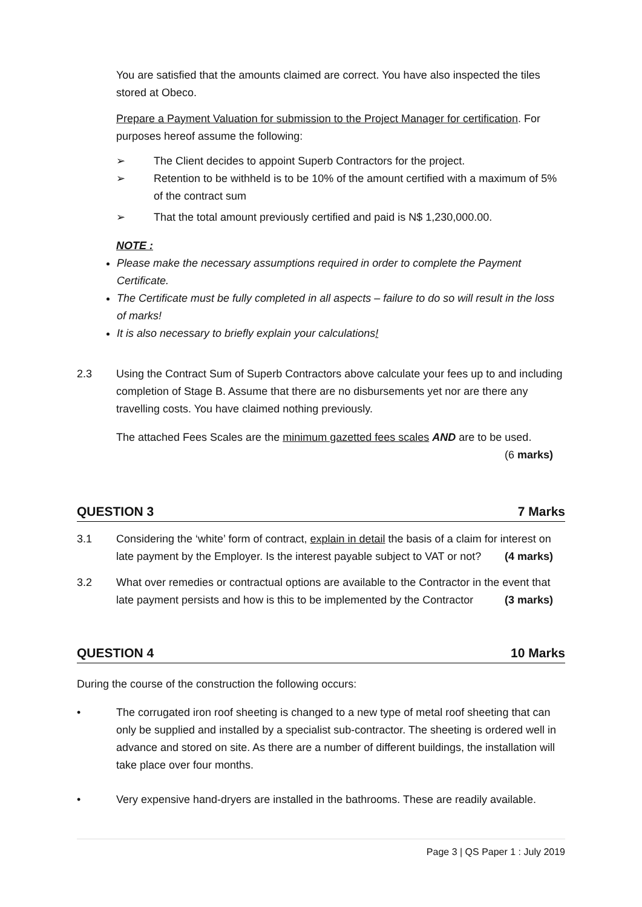You are satisfied that the amounts claimed are correct. You have also inspected the tiles stored at Obeco.
Prepare a Payment Valuation for submission to the Project Manager for certification. For purposes hereof assume the following:
➢ The Client decides to appoint Superb Contractors for the project.
➢ Retention to be withheld is to be 10% of the amount certified with a maximum of 5% of the contract sum
➢ That the total amount previously certified and paid is N$ 1,230,000.00.
NOTE :
Please make the necessary assumptions required in order to complete the Payment Certificate.
The Certificate must be fully completed in all aspects – failure to do so will result in the loss of marks!
It is also necessary to briefly explain your calculations!
2.3 Using the Contract Sum of Superb Contractors above calculate your fees up to and including completion of Stage B. Assume that there are no disbursements yet nor are there any travelling costs. You have claimed nothing previously.
The attached Fees Scales are the minimum gazetted fees scales AND are to be used.
(6 marks)
QUESTION 3 7 Marks
3.1 Considering the ‘white’ form of contract, explain in detail the basis of a claim for interest on late payment by the Employer. Is the interest payable subject to VAT or not? (4 marks)
3.2 What over remedies or contractual options are available to the Contractor in the event that late payment persists and how is this to be implemented by the Contractor (3 marks)
QUESTION 4 10 Marks
During the course of the construction the following occurs:
• The corrugated iron roof sheeting is changed to a new type of metal roof sheeting that can only be supplied and installed by a specialist sub-contractor. The sheeting is ordered well in advance and stored on site. As there are a number of different buildings, the installation will take place over four months.
• Very expensive hand-dryers are installed in the bathrooms. These are readily available.
Page 3 | QS Paper 1 : July 2019